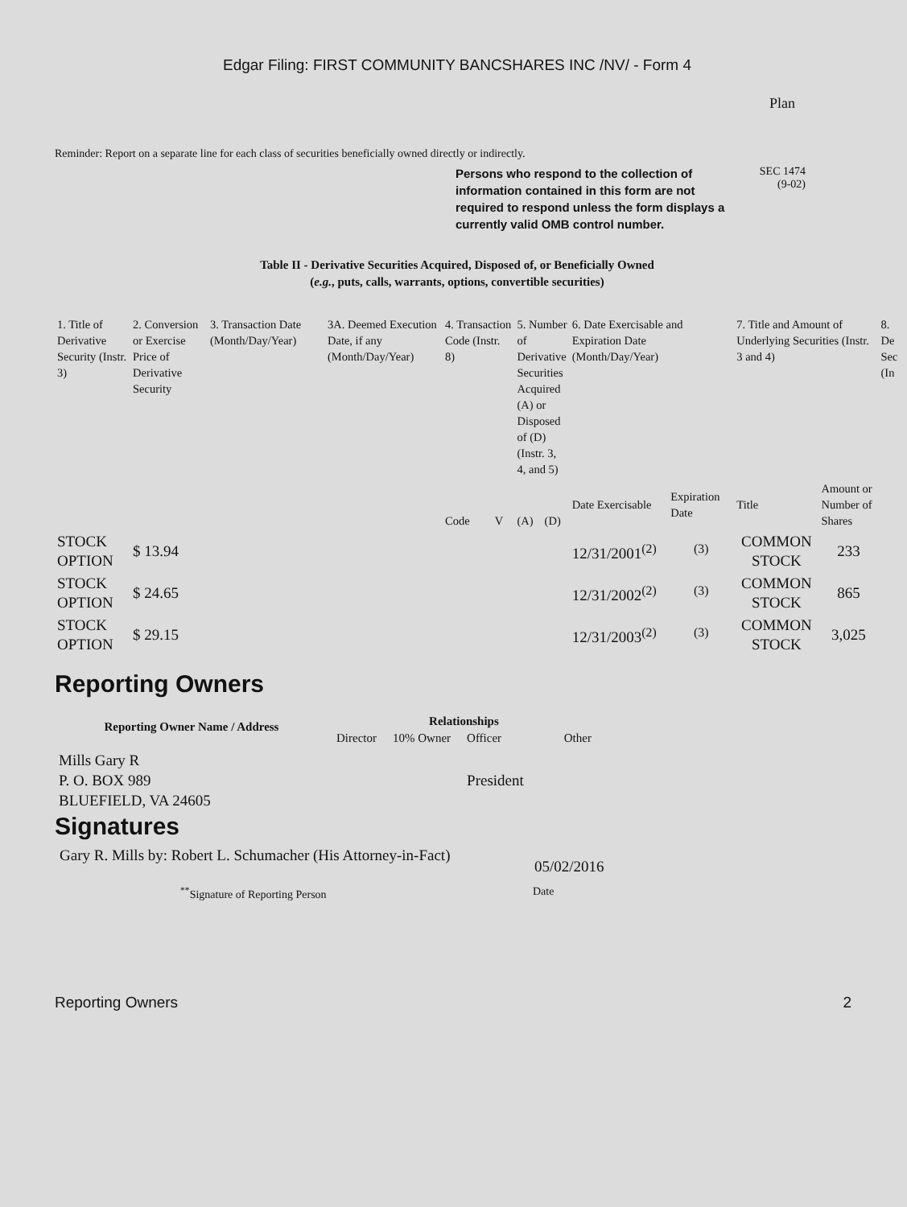Edgar Filing: FIRST COMMUNITY BANCSHARES INC /NV/ - Form 4
Plan
Reminder: Report on a separate line for each class of securities beneficially owned directly or indirectly.
Persons who respond to the collection of information contained in this form are not required to respond unless the form displays a currently valid OMB control number.
SEC 1474
(9-02)
Table II - Derivative Securities Acquired, Disposed of, or Beneficially Owned
(e.g., puts, calls, warrants, options, convertible securities)
| 1. Title of Derivative Security (Instr. 3) | 2. Conversion or Exercise Price of Derivative Security | 3. Transaction Date (Month/Day/Year) | 3A. Deemed Execution Date, if any (Month/Day/Year) | 4. Transaction Code (Instr. 8) | | 5. Number of Derivative Securities Acquired (A) or Disposed of (D) (Instr. 3, 4, and 5) | | 6. Date Exercisable and Expiration Date (Month/Day/Year) | | 7. Title and Amount of Underlying Securities (Instr. 3 and 4) | | 8. De Sec (In |
| | | | | Code | V | (A) | (D) | Date Exercisable | Expiration Date | Title | Amount or Number of Shares | |
| STOCK OPTION | $ 13.94 | | | | | | | 12/31/2001<sup>(2)</sup> | <sup>(3)</sup> | COMMON STOCK | 233 | |
| STOCK OPTION | $ 24.65 | | | | | | | 12/31/2002<sup>(2)</sup> | <sup>(3)</sup> | COMMON STOCK | 865 | |
| STOCK OPTION | $ 29.15 | | | | | | | 12/31/2003<sup>(2)</sup> | <sup>(3)</sup> | COMMON STOCK | 3,025 | |
Reporting Owners
| Reporting Owner Name / Address | Relationships | | | |
| --- | --- | --- | --- | --- |
| | Director | 10% Owner | Officer | Other |
| Mills Gary R P. O. BOX 989 BLUEFIELD, VA 24605 | | | President | |
Signatures
Gary R. Mills by: Robert L. Schumacher (His Attorney-in-Fact)
05/02/2016
<sup>**</sup> Signature of Reporting Person Date
Reporting Owners 2